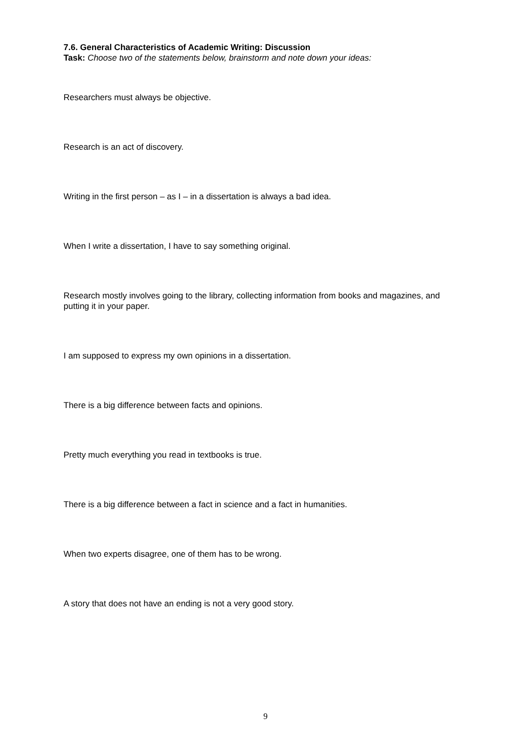7.6. General Characteristics of Academic Writing: Discussion
Task: Choose two of the statements below, brainstorm and note down your ideas:
Researchers must always be objective.
Research is an act of discovery.
Writing in the first person – as I – in a dissertation is always a bad idea.
When I write a dissertation, I have to say something original.
Research mostly involves going to the library, collecting information from books and magazines, and putting it in your paper.
I am supposed to express my own opinions in a dissertation.
There is a big difference between facts and opinions.
Pretty much everything you read in textbooks is true.
There is a big difference between a fact in science and a fact in humanities.
When two experts disagree, one of them has to be wrong.
A story that does not have an ending is not a very good story.
9